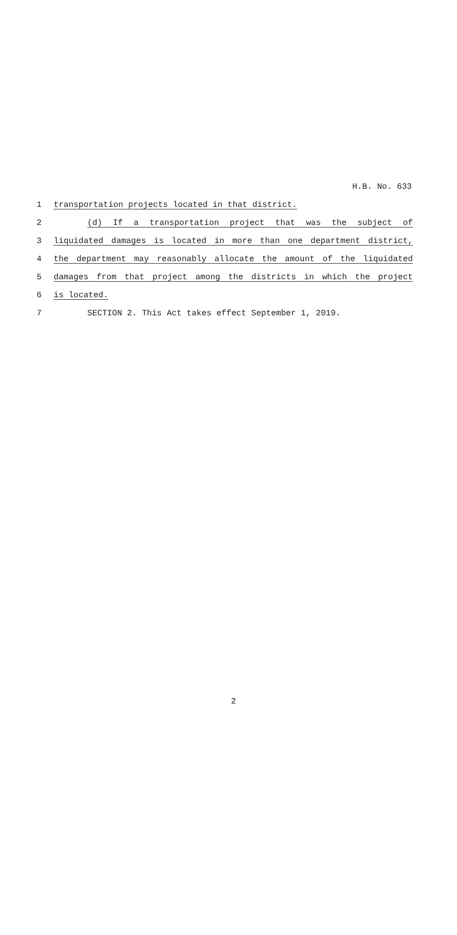H.B. No. 633
1 transportation projects located in that district.
2 (d) If a transportation project that was the subject of
3 liquidated damages is located in more than one department district,
4 the department may reasonably allocate the amount of the liquidated
5 damages from that project among the districts in which the project
6 is located.
7 SECTION 2. This Act takes effect September 1, 2019.
2